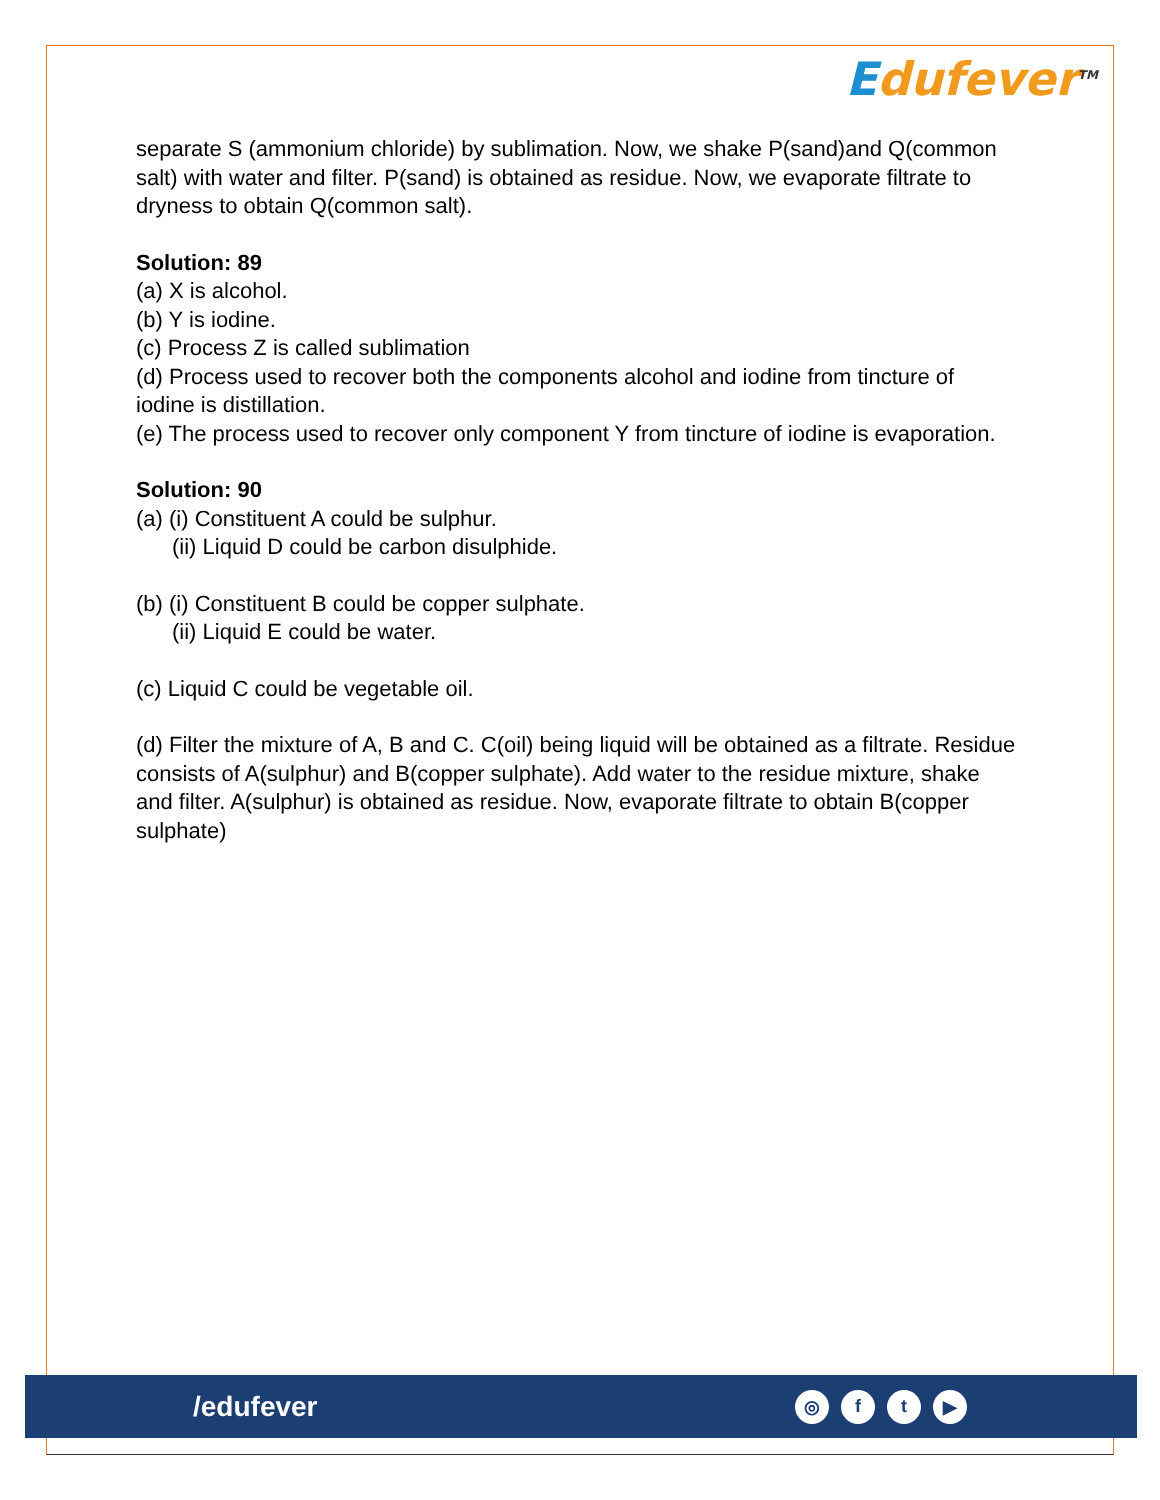Edufever<sup>TM</sup>
separate S (ammonium chloride) by sublimation. Now, we shake P(sand)and Q(common salt) with water and filter. P(sand) is obtained as residue. Now, we evaporate filtrate to dryness to obtain Q(common salt).
Solution: 89
(a) X is alcohol.
(b) Y is iodine.
(c) Process Z is called sublimation
(d) Process used to recover both the components alcohol and iodine from tincture of iodine is distillation.
(e) The process used to recover only component Y from tincture of iodine is evaporation.
Solution: 90
(a) (i) Constituent A could be sulphur.
(ii) Liquid D could be carbon disulphide.
(b) (i) Constituent B could be copper sulphate.
(ii) Liquid E could be water.
(c) Liquid C could be vegetable oil.
(d) Filter the mixture of A, B and C. C(oil) being liquid will be obtained as a filtrate. Residue consists of A(sulphur) and B(copper sulphate). Add water to the residue mixture, shake and filter. A(sulphur) is obtained as residue. Now, evaporate filtrate to obtain B(copper sulphate)
/edufever
◎ ft ▶